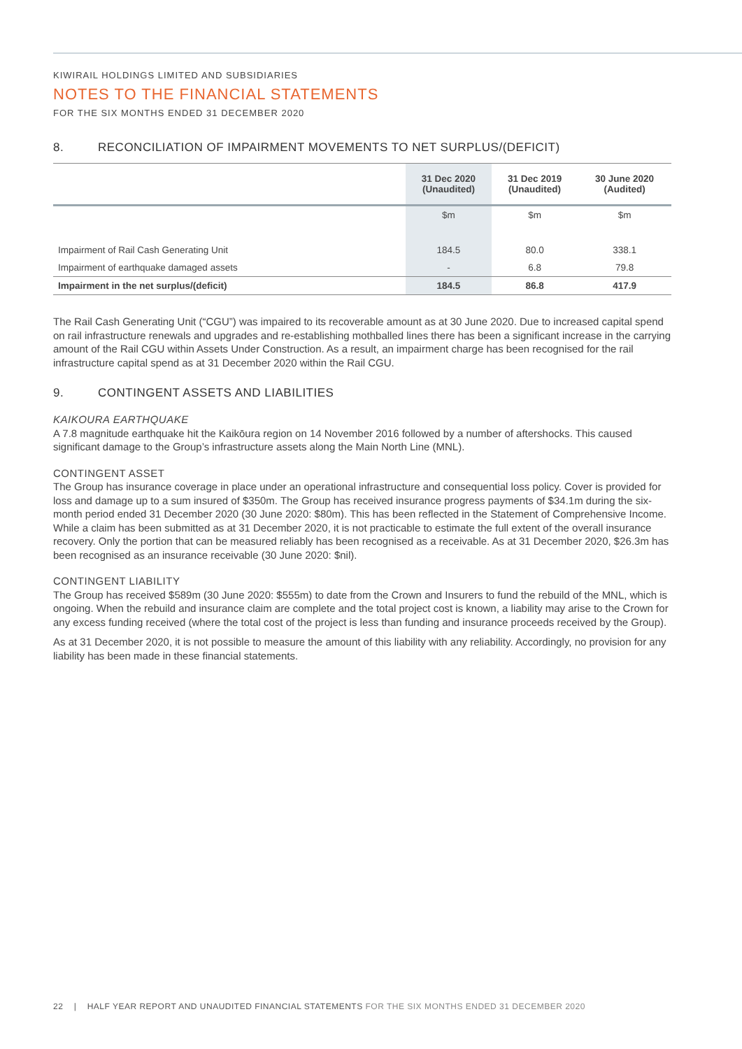KIWIRAIL HOLDINGS LIMITED AND SUBSIDIARIES
NOTES TO THE FINANCIAL STATEMENTS
FOR THE SIX MONTHS ENDED 31 DECEMBER 2020
8. RECONCILIATION OF IMPAIRMENT MOVEMENTS TO NET SURPLUS/(DEFICIT)
| | 31 Dec 2020 (Unaudited) | 31 Dec 2019 (Unaudited) | 30 June 2020 (Audited) |
| --- | --- | --- | --- |
| | $m | $m | $m |
| Impairment of Rail Cash Generating Unit | 184.5 | 80.0 | 338.1 |
| Impairment of earthquake damaged assets | - | 6.8 | 79.8 |
| Impairment in the net surplus/(deficit) | 184.5 | 86.8 | 417.9 |
The Rail Cash Generating Unit (“CGU”) was impaired to its recoverable amount as at 30 June 2020. Due to increased capital spend on rail infrastructure renewals and upgrades and re-establishing mothballed lines there has been a significant increase in the carrying amount of the Rail CGU within Assets Under Construction. As a result, an impairment charge has been recognised for the rail infrastructure capital spend as at 31 December 2020 within the Rail CGU.
9. CONTINGENT ASSETS AND LIABILITIES
KAIKOURA EARTHQUAKE
A 7.8 magnitude earthquake hit the Kaikōura region on 14 November 2016 followed by a number of aftershocks. This caused significant damage to the Group’s infrastructure assets along the Main North Line (MNL).
CONTINGENT ASSET
The Group has insurance coverage in place under an operational infrastructure and consequential loss policy. Cover is provided for loss and damage up to a sum insured of $350m. The Group has received insurance progress payments of $34.1m during the six-month period ended 31 December 2020 (30 June 2020: $80m). This has been reflected in the Statement of Comprehensive Income. While a claim has been submitted as at 31 December 2020, it is not practicable to estimate the full extent of the overall insurance recovery. Only the portion that can be measured reliably has been recognised as a receivable. As at 31 December 2020, $26.3m has been recognised as an insurance receivable (30 June 2020: $nil).
CONTINGENT LIABILITY
The Group has received $589m (30 June 2020: $555m) to date from the Crown and Insurers to fund the rebuild of the MNL, which is ongoing. When the rebuild and insurance claim are complete and the total project cost is known, a liability may arise to the Crown for any excess funding received (where the total cost of the project is less than funding and insurance proceeds received by the Group).
As at 31 December 2020, it is not possible to measure the amount of this liability with any reliability. Accordingly, no provision for any liability has been made in these financial statements.
22 | HALF YEAR REPORT AND UNAUDITED FINANCIAL STATEMENTS FOR THE SIX MONTHS ENDED 31 DECEMBER 2020